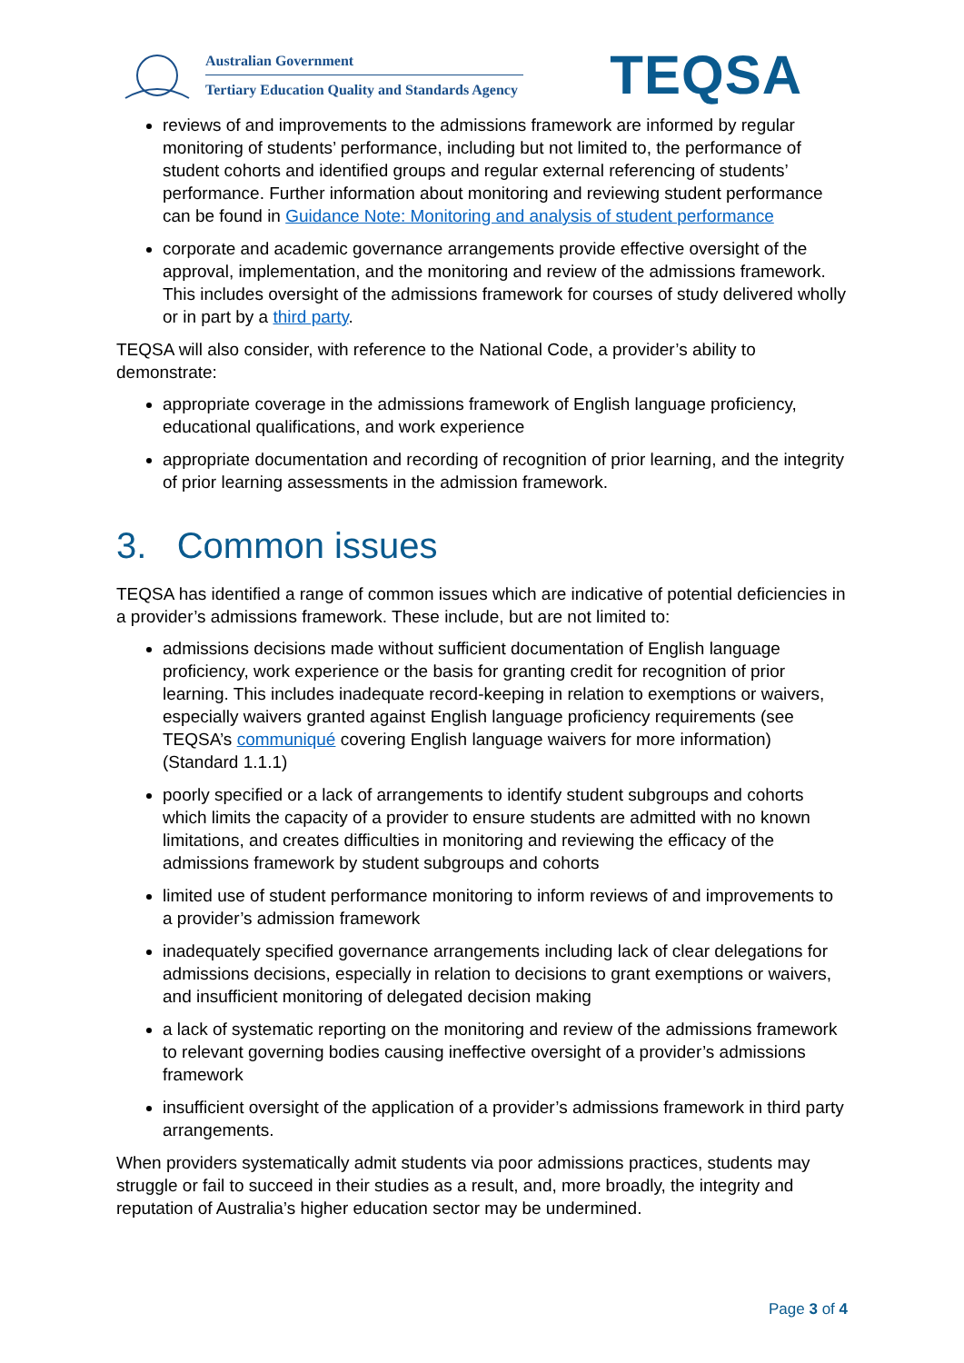Australian Government
Tertiary Education Quality and Standards Agency
TEQSA
reviews of and improvements to the admissions framework are informed by regular monitoring of students’ performance, including but not limited to, the performance of student cohorts and identified groups and regular external referencing of students’ performance. Further information about monitoring and reviewing student performance can be found in Guidance Note: Monitoring and analysis of student performance
corporate and academic governance arrangements provide effective oversight of the approval, implementation, and the monitoring and review of the admissions framework. This includes oversight of the admissions framework for courses of study delivered wholly or in part by a third party.
TEQSA will also consider, with reference to the National Code, a provider’s ability to demonstrate:
appropriate coverage in the admissions framework of English language proficiency, educational qualifications, and work experience
appropriate documentation and recording of recognition of prior learning, and the integrity of prior learning assessments in the admission framework.
3. Common issues
TEQSA has identified a range of common issues which are indicative of potential deficiencies in a provider’s admissions framework. These include, but are not limited to:
admissions decisions made without sufficient documentation of English language proficiency, work experience or the basis for granting credit for recognition of prior learning. This includes inadequate record-keeping in relation to exemptions or waivers, especially waivers granted against English language proficiency requirements (see TEQSA’s communiqué covering English language waivers for more information) (Standard 1.1.1)
poorly specified or a lack of arrangements to identify student subgroups and cohorts which limits the capacity of a provider to ensure students are admitted with no known limitations, and creates difficulties in monitoring and reviewing the efficacy of the admissions framework by student subgroups and cohorts
limited use of student performance monitoring to inform reviews of and improvements to a provider’s admission framework
inadequately specified governance arrangements including lack of clear delegations for admissions decisions, especially in relation to decisions to grant exemptions or waivers, and insufficient monitoring of delegated decision making
a lack of systematic reporting on the monitoring and review of the admissions framework to relevant governing bodies causing ineffective oversight of a provider’s admissions framework
insufficient oversight of the application of a provider’s admissions framework in third party arrangements.
When providers systematically admit students via poor admissions practices, students may struggle or fail to succeed in their studies as a result, and, more broadly, the integrity and reputation of Australia’s higher education sector may be undermined.
Page 3 of 4